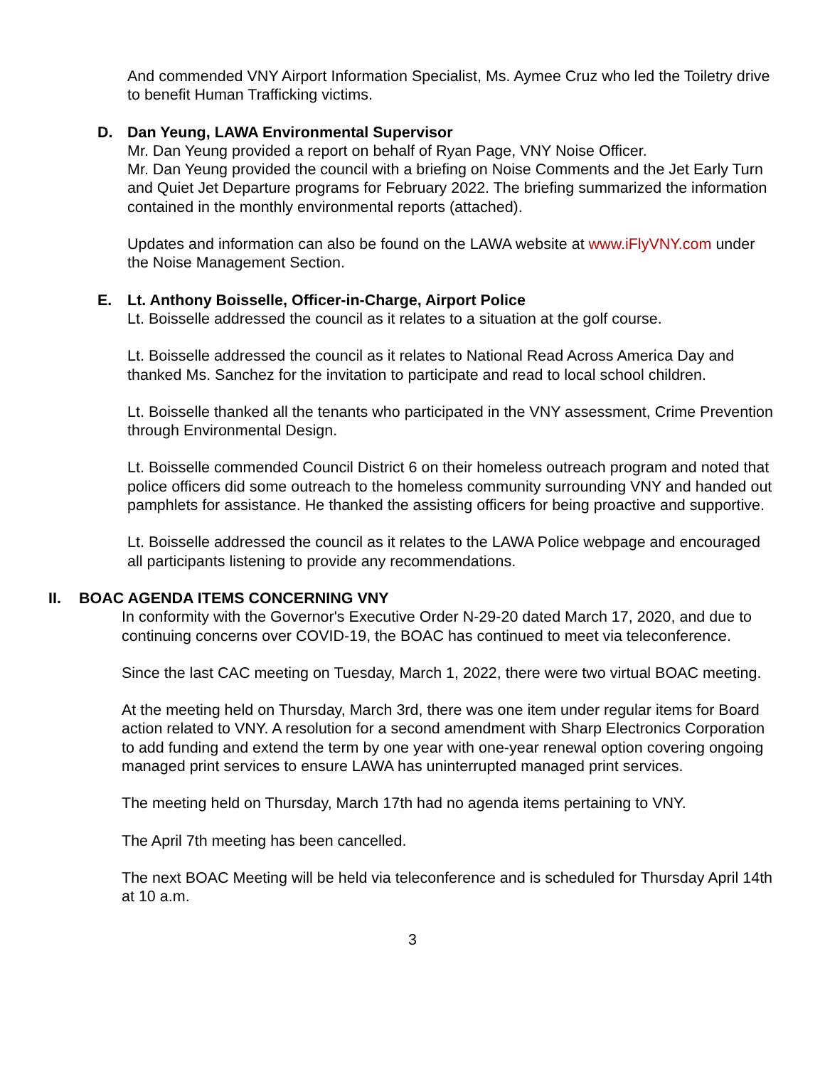And commended VNY Airport Information Specialist, Ms. Aymee Cruz who led the Toiletry drive to benefit Human Trafficking victims.
D. Dan Yeung, LAWA Environmental Supervisor
Mr. Dan Yeung provided a report on behalf of Ryan Page, VNY Noise Officer.
Mr. Dan Yeung provided the council with a briefing on Noise Comments and the Jet Early Turn and Quiet Jet Departure programs for February 2022. The briefing summarized the information contained in the monthly environmental reports (attached).
Updates and information can also be found on the LAWA website at www.iFlyVNY.com under the Noise Management Section.
E. Lt. Anthony Boisselle, Officer-in-Charge, Airport Police
Lt. Boisselle addressed the council as it relates to a situation at the golf course.
Lt. Boisselle addressed the council as it relates to National Read Across America Day and thanked Ms. Sanchez for the invitation to participate and read to local school children.
Lt. Boisselle thanked all the tenants who participated in the VNY assessment, Crime Prevention through Environmental Design.
Lt. Boisselle commended Council District 6 on their homeless outreach program and noted that police officers did some outreach to the homeless community surrounding VNY and handed out pamphlets for assistance. He thanked the assisting officers for being proactive and supportive.
Lt. Boisselle addressed the council as it relates to the LAWA Police webpage and encouraged all participants listening to provide any recommendations.
II. BOAC AGENDA ITEMS CONCERNING VNY
In conformity with the Governor's Executive Order N-29-20 dated March 17, 2020, and due to continuing concerns over COVID-19, the BOAC has continued to meet via teleconference.
Since the last CAC meeting on Tuesday, March 1, 2022, there were two virtual BOAC meeting.
At the meeting held on Thursday, March 3rd, there was one item under regular items for Board action related to VNY. A resolution for a second amendment with Sharp Electronics Corporation to add funding and extend the term by one year with one-year renewal option covering ongoing managed print services to ensure LAWA has uninterrupted managed print services.
The meeting held on Thursday, March 17th had no agenda items pertaining to VNY.
The April 7th meeting has been cancelled.
The next BOAC Meeting will be held via teleconference and is scheduled for Thursday April 14th at 10 a.m.
3